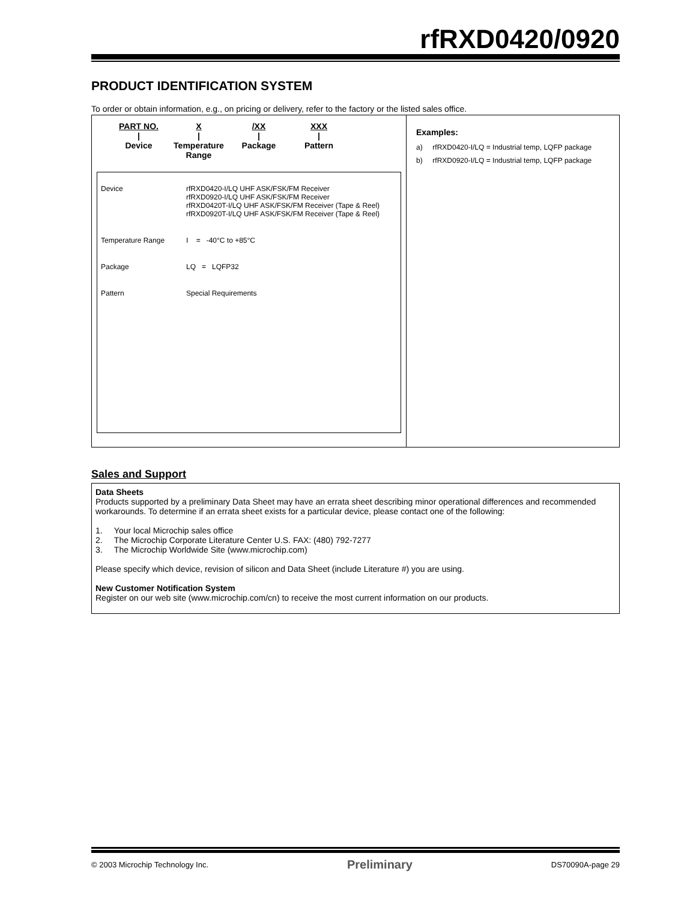rfRXD0420/0920
PRODUCT IDENTIFICATION SYSTEM
To order or obtain information, e.g., on pricing or delivery, refer to the factory or the listed sales office.
PART NO.
|
Device
X
|
Temperature Range
/XX
|
Package
XXX
|
Pattern
| Device | rfRXD0420-I/LQ UHF ASK/FSK/FM Receiver rfRXD0920-I/LQ UHF ASK/FSK/FM Receiver rfRXD0420T-I/LQ UHF ASK/FSK/FM Receiver (Tape & Reel) rfRXD0920T-I/LQ UHF ASK/FSK/FM Receiver (Tape & Reel) |
| Temperature Range | I = -40°C to +85°C |
| Package | LQ = LQFP32 |
| Pattern | Special Requirements |
Examples:
a) rfRXD0420-I/LQ = Industrial temp, LQFP package
b) rfRXD0920-I/LQ = Industrial temp, LQFP package
Sales and Support
Data Sheets
Products supported by a preliminary Data Sheet may have an errata sheet describing minor operational differences and recommended workarounds. To determine if an errata sheet exists for a particular device, please contact one of the following:
1. Your local Microchip sales office
2. The Microchip Corporate Literature Center U.S. FAX: (480) 792-7277
3. The Microchip Worldwide Site (www.microchip.com)
Please specify which device, revision of silicon and Data Sheet (include Literature #) you are using.
New Customer Notification System
Register on our web site (www.microchip.com/cn) to receive the most current information on our products.
© 2003 Microchip Technology Inc. Preliminary DS70090A-page 29